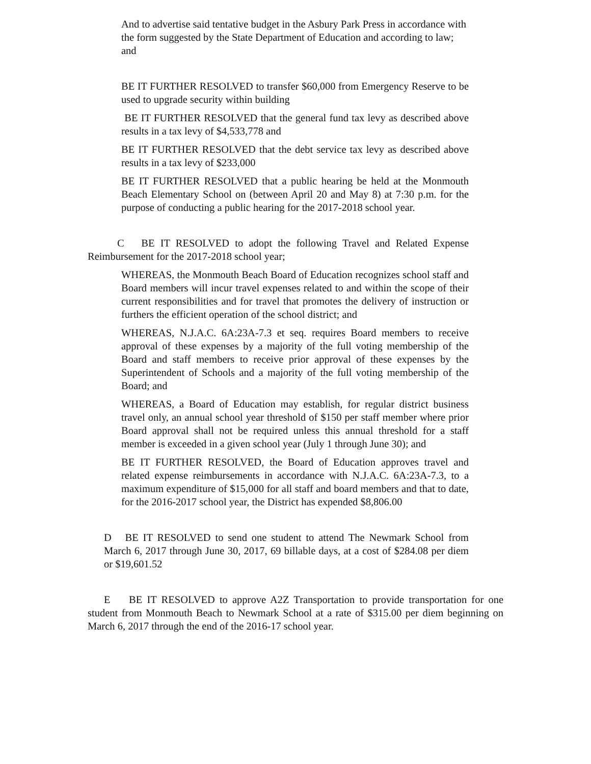And to advertise said tentative budget in the Asbury Park Press in accordance with the form suggested by the State Department of Education and according to law; and
BE IT FURTHER RESOLVED to transfer $60,000 from Emergency Reserve to be used to upgrade security within building
BE IT FURTHER RESOLVED that the general fund tax levy as described above results in a tax levy of $4,533,778 and
BE IT FURTHER RESOLVED that the debt service tax levy as described above results in a tax levy of $233,000
BE IT FURTHER RESOLVED that a public hearing be held at the Monmouth Beach Elementary School on (between April 20 and May 8) at 7:30 p.m. for the purpose of conducting a public hearing for the 2017-2018 school year.
C BE IT RESOLVED to adopt the following Travel and Related Expense Reimbursement for the 2017-2018 school year;
WHEREAS, the Monmouth Beach Board of Education recognizes school staff and Board members will incur travel expenses related to and within the scope of their current responsibilities and for travel that promotes the delivery of instruction or furthers the efficient operation of the school district; and
WHEREAS, N.J.A.C. 6A:23A-7.3 et seq. requires Board members to receive approval of these expenses by a majority of the full voting membership of the Board and staff members to receive prior approval of these expenses by the Superintendent of Schools and a majority of the full voting membership of the Board; and
WHEREAS, a Board of Education may establish, for regular district business travel only, an annual school year threshold of $150 per staff member where prior Board approval shall not be required unless this annual threshold for a staff member is exceeded in a given school year (July 1 through June 30); and
BE IT FURTHER RESOLVED, the Board of Education approves travel and related expense reimbursements in accordance with N.J.A.C. 6A:23A-7.3, to a maximum expenditure of $15,000 for all staff and board members and that to date, for the 2016-2017 school year, the District has expended $8,806.00
D BE IT RESOLVED to send one student to attend The Newmark School from March 6, 2017 through June 30, 2017, 69 billable days, at a cost of $284.08 per diem or $19,601.52
E BE IT RESOLVED to approve A2Z Transportation to provide transportation for one student from Monmouth Beach to Newmark School at a rate of $315.00 per diem beginning on March 6, 2017 through the end of the 2016-17 school year.